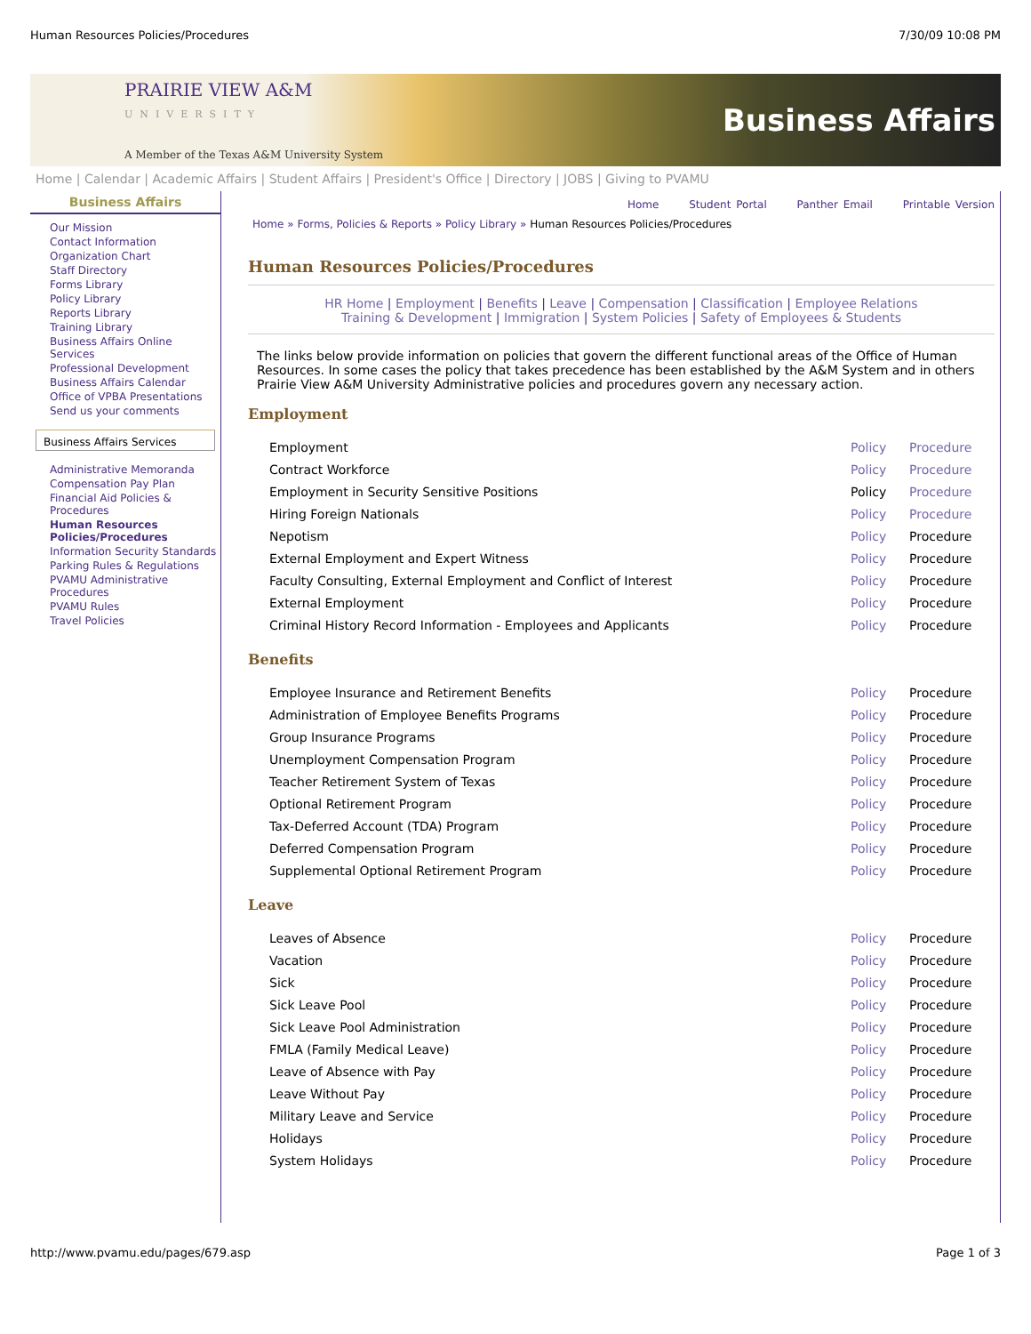Human Resources Policies/Procedures 7/30/09 10:08 PM
PRAIRIE VIEW A&M
UNIVERSITY
A Member of the Texas A&M University System
Business Affairs
Home | Calendar | Academic Affairs | Student Affairs | President's Office | Directory | JOBS | Giving to PVAMU
Business Affairs
Our Mission
Contact Information
Organization Chart
Staff Directory
Forms Library
Policy Library
Reports Library
Training Library
Business Affairs Online Services
Professional Development
Business Affairs Calendar
Office of VPBA Presentations
Send us your comments
Business Affairs Services
Administrative Memoranda
Compensation Pay Plan
Financial Aid Policies & Procedures
Human Resources Policies/Procedures
Information Security Standards
Parking Rules & Regulations
PVAMU Administrative Procedures
PVAMU Rules
Travel Policies
Home Student Portal Panther Email Printable Version
Home » Forms, Policies & Reports » Policy Library » Human Resources Policies/Procedures
Human Resources Policies/Procedures
HR Home | Employment | Benefits | Leave | Compensation | Classification | Employee Relations
Training & Development | Immigration | System Policies | Safety of Employees & Students
The links below provide information on policies that govern the different functional areas of the Office of Human Resources. In some cases the policy that takes precedence has been established by the A&M System and in others Prairie View A&M University Administrative policies and procedures govern any necessary action.
Employment
| Employment | Policy | Procedure |
| Contract Workforce | Policy | Procedure |
| Employment in Security Sensitive Positions | Policy | Procedure |
| Hiring Foreign Nationals | Policy | Procedure |
| Nepotism | Policy | Procedure |
| External Employment and Expert Witness | Policy | Procedure |
| Faculty Consulting, External Employment and Conflict of Interest | Policy | Procedure |
| External Employment | Policy | Procedure |
| Criminal History Record Information - Employees and Applicants | Policy | Procedure |
Benefits
| Employee Insurance and Retirement Benefits | Policy | Procedure |
| Administration of Employee Benefits Programs | Policy | Procedure |
| Group Insurance Programs | Policy | Procedure |
| Unemployment Compensation Program | Policy | Procedure |
| Teacher Retirement System of Texas | Policy | Procedure |
| Optional Retirement Program | Policy | Procedure |
| Tax-Deferred Account (TDA) Program | Policy | Procedure |
| Deferred Compensation Program | Policy | Procedure |
| Supplemental Optional Retirement Program | Policy | Procedure |
Leave
| Leaves of Absence | Policy | Procedure |
| Vacation | Policy | Procedure |
| Sick | Policy | Procedure |
| Sick Leave Pool | Policy | Procedure |
| Sick Leave Pool Administration | Policy | Procedure |
| FMLA (Family Medical Leave) | Policy | Procedure |
| Leave of Absence with Pay | Policy | Procedure |
| Leave Without Pay | Policy | Procedure |
| Military Leave and Service | Policy | Procedure |
| Holidays | Policy | Procedure |
| System Holidays | Policy | Procedure |
http://www.pvamu.edu/pages/679.asp Page 1 of 3